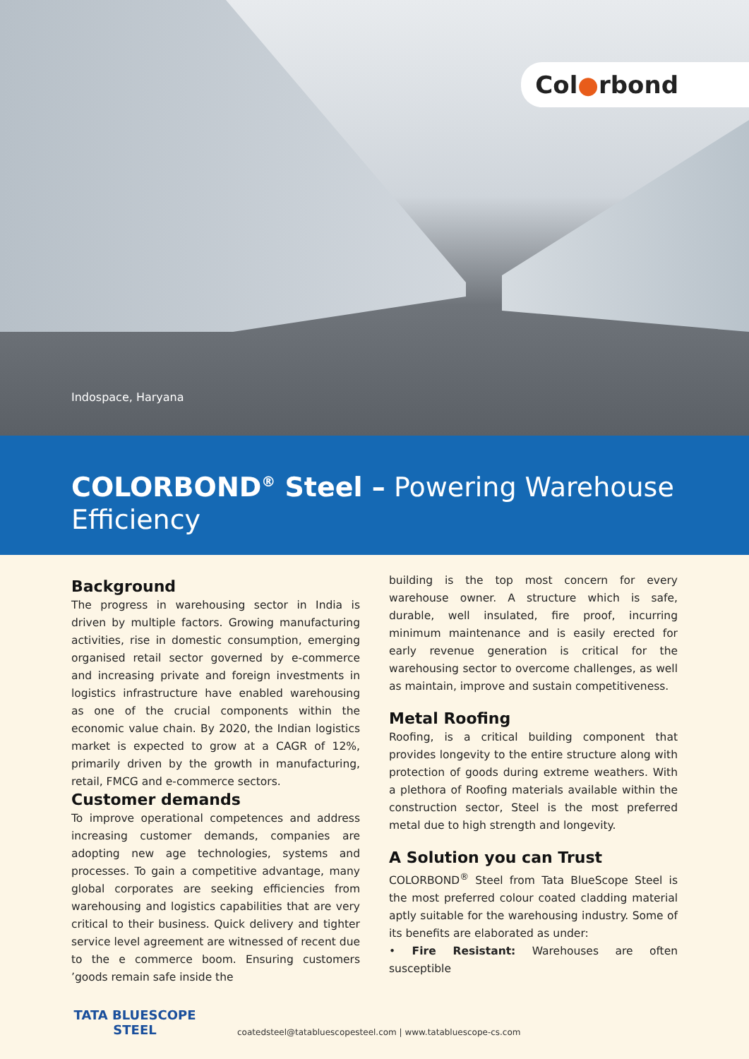Col●rbond
Indospace, Haryana
COLORBOND<sup>®</sup> Steel – Powering Warehouse Efficiency
Background
The progress in warehousing sector in India is driven by multiple factors. Growing manufacturing activities, rise in domestic consumption, emerging organised retail sector governed by e-commerce and increasing private and foreign investments in logistics infrastructure have enabled warehousing as one of the crucial components within the economic value chain. By 2020, the Indian logistics market is expected to grow at a CAGR of 12%, primarily driven by the growth in manufacturing, retail, FMCG and e-commerce sectors.
Customer demands
To improve operational competences and address increasing customer demands, companies are adopting new age technologies, systems and processes. To gain a competitive advantage, many global corporates are seeking efficiencies from warehousing and logistics capabilities that are very critical to their business. Quick delivery and tighter service level agreement are witnessed of recent due to the e commerce boom. Ensuring customers ’goods remain safe inside the
building is the top most concern for every warehouse owner. A structure which is safe, durable, well insulated, fire proof, incurring minimum maintenance and is easily erected for early revenue generation is critical for the warehousing sector to overcome challenges, as well as maintain, improve and sustain competitiveness.
Metal Roofing
Roofing, is a critical building component that provides longevity to the entire structure along with protection of goods during extreme weathers. With a plethora of Roofing materials available within the construction sector, Steel is the most preferred metal due to high strength and longevity.
A Solution you can Trust
COLORBOND<sup>®</sup> Steel from Tata BlueScope Steel is the most preferred colour coated cladding material aptly suitable for the warehousing industry. Some of its benefits are elaborated as under:
• Fire Resistant: Warehouses are often susceptible
TATA BLUESCOPE
STEEL
coatedsteel@tatabluescopesteel.com | www.tatabluescope-cs.com